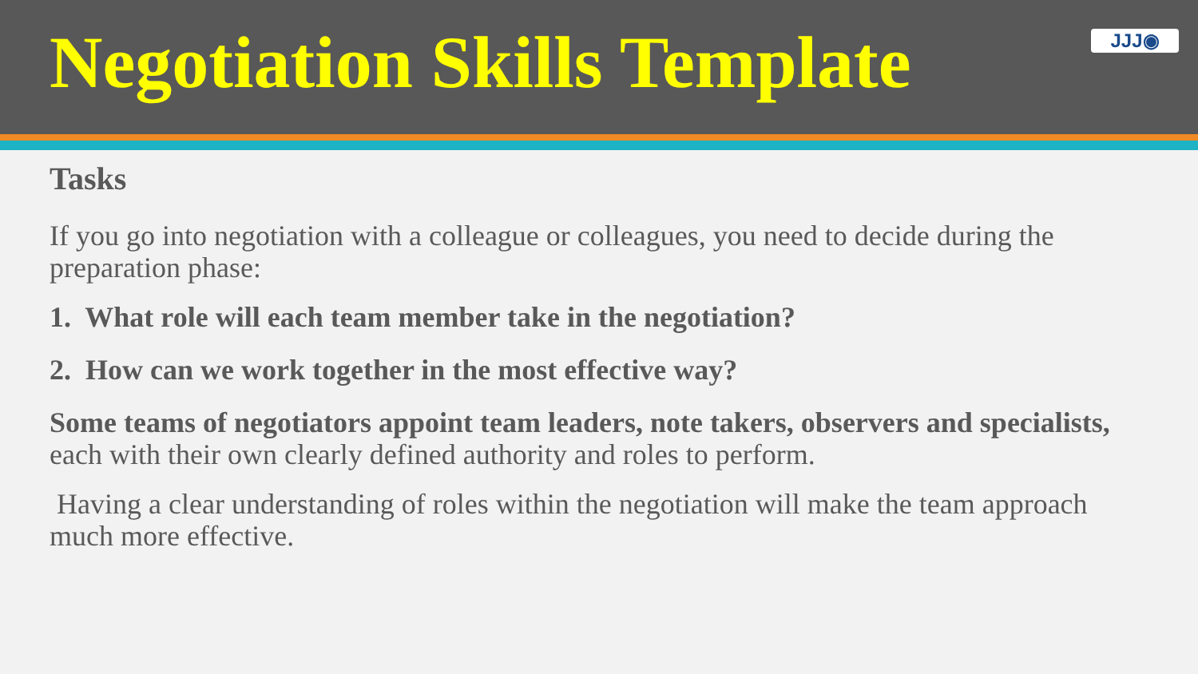Negotiation Skills Template
JJJ◉
Tasks
If you go into negotiation with a colleague or colleagues, you need to decide during the preparation phase:
1. What role will each team member take in the negotiation?
2. How can we work together in the most effective way?
Some teams of negotiators appoint team leaders, note takers, observers and specialists, each with their own clearly defined authority and roles to perform.
Having a clear understanding of roles within the negotiation will make the team approach much more effective.